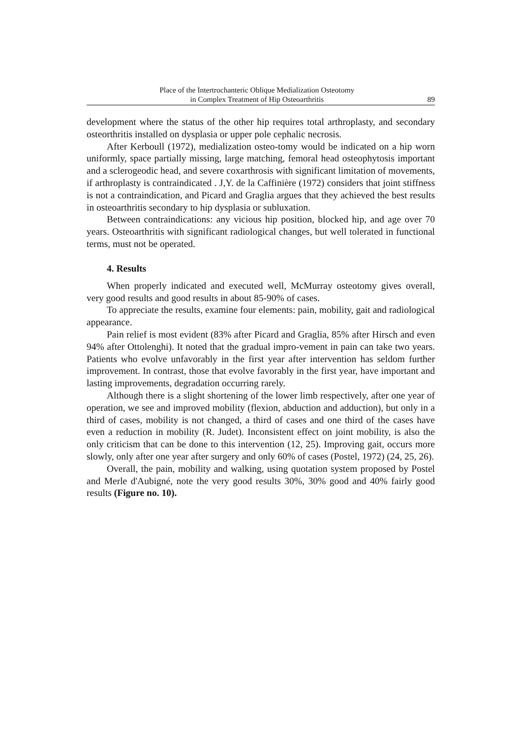Place of the Intertrochanteric Oblique Medialization Osteotomy
in Complex Treatment of Hip Osteoarthritis
89
development where the status of the other hip requires total arthroplasty, and secondary osteorthritis installed on dysplasia or upper pole cephalic necrosis.
After Kerboull (1972), medialization osteo-tomy would be indicated on a hip worn uniformly, space partially missing, large matching, femoral head osteophytosis important and a sclerogeodic head, and severe coxarthrosis with significant limitation of movements, if arthroplasty is contraindicated . J,Y. de la Caffinière (1972) considers that joint stiffness is not a contraindication, and Picard and Graglia argues that they achieved the best results in osteoarthritis secondary to hip dysplasia or subluxation.
Between contraindications: any vicious hip position, blocked hip, and age over 70 years. Osteoarthritis with significant radiological changes, but well tolerated in functional terms, must not be operated.
4. Results
When properly indicated and executed well, McMurray osteotomy gives overall, very good results and good results in about 85-90% of cases.
To appreciate the results, examine four elements: pain, mobility, gait and radiological appearance.
Pain relief is most evident (83% after Picard and Graglia, 85% after Hirsch and even 94% after Ottolenghi). It noted that the gradual impro-vement in pain can take two years. Patients who evolve unfavorably in the first year after intervention has seldom further improvement. In contrast, those that evolve favorably in the first year, have important and lasting improvements, degradation occurring rarely.
Although there is a slight shortening of the lower limb respectively, after one year of operation, we see and improved mobility (flexion, abduction and adduction), but only in a third of cases, mobility is not changed, a third of cases and one third of the cases have even a reduction in mobility (R. Judet). Inconsistent effect on joint mobility, is also the only criticism that can be done to this intervention (12, 25). Improving gait, occurs more slowly, only after one year after surgery and only 60% of cases (Postel, 1972) (24, 25, 26).
Overall, the pain, mobility and walking, using quotation system proposed by Postel and Merle d'Aubigné, note the very good results 30%, 30% good and 40% fairly good results (Figure no. 10).